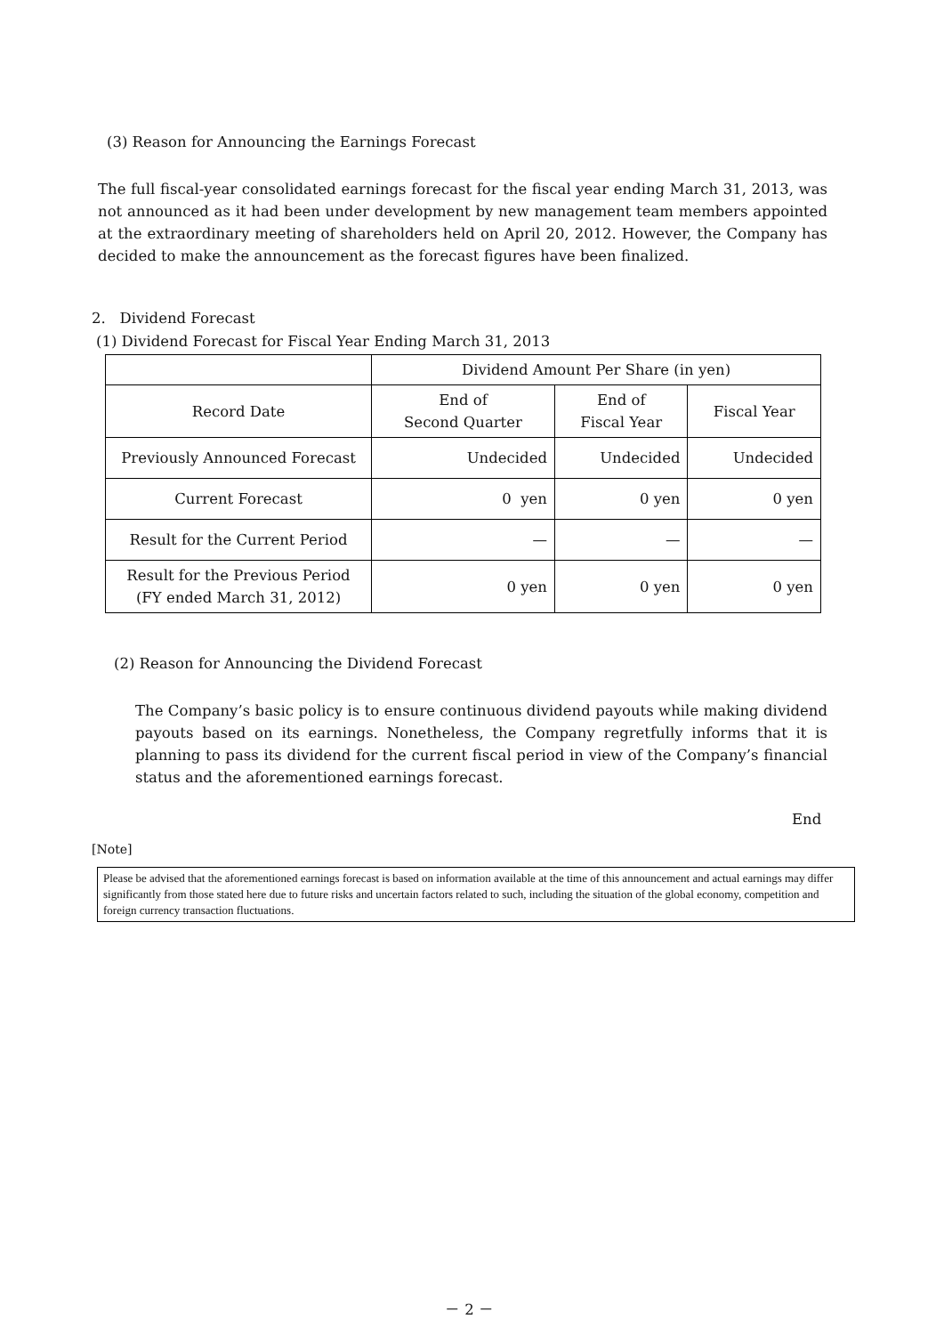(3) Reason for Announcing the Earnings Forecast
The full fiscal-year consolidated earnings forecast for the fiscal year ending March 31, 2013, was not announced as it had been under development by new management team members appointed at the extraordinary meeting of shareholders held on April 20, 2012. However, the Company has decided to make the announcement as the forecast figures have been finalized.
2. Dividend Forecast
(1) Dividend Forecast for Fiscal Year Ending March 31, 2013
| | Dividend Amount Per Share (in yen) | | |
| --- | --- | --- | --- |
| Record Date | End of Second Quarter | End of Fiscal Year | Fiscal Year |
| Previously Announced Forecast | Undecided | Undecided | Undecided |
| Current Forecast | 0 yen | 0 yen | 0 yen |
| Result for the Current Period | — | — | — |
| Result for the Previous Period (FY ended March 31, 2012) | 0 yen | 0 yen | 0 yen |
(2) Reason for Announcing the Dividend Forecast
The Company’s basic policy is to ensure continuous dividend payouts while making dividend payouts based on its earnings. Nonetheless, the Company regretfully informs that it is planning to pass its dividend for the current fiscal period in view of the Company’s financial status and the aforementioned earnings forecast.
End
[Note]
Please be advised that the aforementioned earnings forecast is based on information available at the time of this announcement and actual earnings may differ significantly from those stated here due to future risks and uncertain factors related to such, including the situation of the global economy, competition and foreign currency transaction fluctuations.
－ 2 －